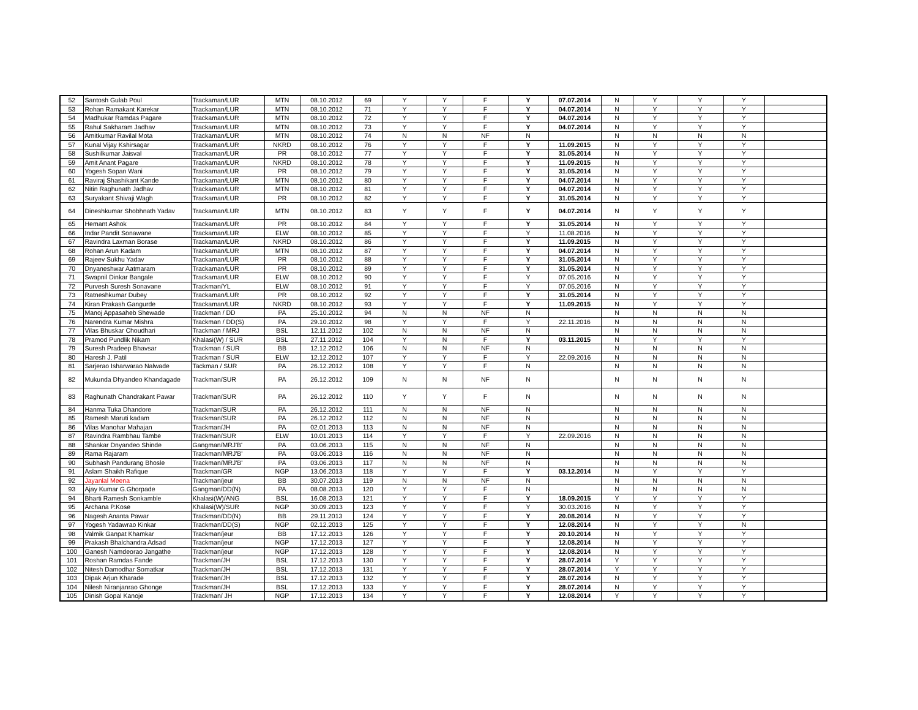| 52 | Santosh Gulab Poul | Trackaman/LUR | MTN | 08.10.2012 | 69 | Y | Y | F | Y | 07.07.2014 | N | Y | Y | Y | |
| 53 | Rohan Ramakant Karekar | Trackaman/LUR | MTN | 08.10.2012 | 71 | Y | Y | F | Y | 04.07.2014 | N | Y | Y | Y | |
| 54 | Madhukar Ramdas Pagare | Trackaman/LUR | MTN | 08.10.2012 | 72 | Y | Y | F | Y | 04.07.2014 | N | Y | Y | Y | |
| 55 | Rahul Sakharam Jadhav | Trackaman/LUR | MTN | 08.10.2012 | 73 | Y | Y | F | Y | 04.07.2014 | N | Y | Y | Y | |
| 56 | Amitkumar Ravilal Mota | Trackaman/LUR | MTN | 08.10.2012 | 74 | N | N | NF | N | | N | N | N | N | |
| 57 | Kunal Vijay Kshirsagar | Trackaman/LUR | NKRD | 08.10.2012 | 76 | Y | Y | F | Y | 11.09.2015 | N | Y | Y | Y | |
| 58 | Sushilkumar Jaisval | Trackaman/LUR | PR | 08.10.2012 | 77 | Y | Y | F | Y | 31.05.2014 | N | Y | Y | Y | |
| 59 | Amit Anant Pagare | Trackaman/LUR | NKRD | 08.10.2012 | 78 | Y | Y | F | Y | 11.09.2015 | N | Y | Y | Y | |
| 60 | Yogesh Sopan Wani | Trackaman/LUR | PR | 08.10.2012 | 79 | Y | Y | F | Y | 31.05.2014 | N | Y | Y | Y | |
| 61 | Raviraj Shashikant Kande | Trackaman/LUR | MTN | 08.10.2012 | 80 | Y | Y | F | Y | 04.07.2014 | N | Y | Y | Y | |
| 62 | Nitin Raghunath Jadhav | Trackaman/LUR | MTN | 08.10.2012 | 81 | Y | Y | F | Y | 04.07.2014 | N | Y | Y | Y | |
| 63 | Suryakant Shivaji Wagh | Trackaman/LUR | PR | 08.10.2012 | 82 | Y | Y | F | Y | 31.05.2014 | N | Y | Y | Y | |
| 64 | Dineshkumar Shobhnath Yadav | Trackaman/LUR | MTN | 08.10.2012 | 83 | Y | Y | F | Y | 04.07.2014 | N | Y | Y | Y | |
| 65 | Hemant Ashok | Trackaman/LUR | PR | 08.10.2012 | 84 | Y | Y | F | Y | 31.05.2014 | N | Y | Y | Y | |
| 66 | Indar Pandit Sonawane | Trackaman/LUR | ELW | 08.10.2012 | 85 | Y | Y | F | Y | 11.08.2016 | N | Y | Y | Y | |
| 67 | Ravindra Laxman Borase | Trackaman/LUR | NKRD | 08.10.2012 | 86 | Y | Y | F | Y | 11.09.2015 | N | Y | Y | Y | |
| 68 | Rohan Arun Kadam | Trackaman/LUR | MTN | 08.10.2012 | 87 | Y | Y | F | Y | 04.07.2014 | N | Y | Y | Y | |
| 69 | Rajeev Sukhu Yadav | Trackaman/LUR | PR | 08.10.2012 | 88 | Y | Y | F | Y | 31.05.2014 | N | Y | Y | Y | |
| 70 | Dnyaneshwar Aatmaram | Trackaman/LUR | PR | 08.10.2012 | 89 | Y | Y | F | Y | 31.05.2014 | N | Y | Y | Y | |
| 71 | Swapnil Dinkar Bangale | Trackaman/LUR | ELW | 08.10.2012 | 90 | Y | Y | F | Y | 07.05.2016 | N | Y | Y | Y | |
| 72 | Purvesh Suresh Sonavane | Trackman/YL | ELW | 08.10.2012 | 91 | Y | Y | F | Y | 07.05.2016 | N | Y | Y | Y | |
| 73 | Ratneshkumar Dubey | Trackaman/LUR | PR | 08.10.2012 | 92 | Y | Y | F | Y | 31.05.2014 | N | Y | Y | Y | |
| 74 | Kiran Prakash Gangurde | Trackaman/LUR | NKRD | 08.10.2012 | 93 | Y | Y | F | Y | 11.09.2015 | N | Y | Y | Y | |
| 75 | Manoj Appasaheb Shewade | Trackman / DD | PA | 25.10.2012 | 94 | N | N | NF | N | | N | N | N | N | |
| 76 | Narendra Kumar Mishra | Trackman / DD(S) | PA | 29.10.2012 | 98 | Y | Y | F | Y | 22.11.2016 | N | N | N | N | |
| 77 | Vilas Bhuskar Choudhari | Trackman / MRJ | BSL | 12.11.2012 | 102 | N | N | NF | N | | N | N | N | N | |
| 78 | Pramod Pundlik Nikam | Khalasi(W) / SUR | BSL | 27.11.2012 | 104 | Y | N | F | Y | 03.11.2015 | N | Y | Y | Y | |
| 79 | Suresh Pradeep Bhavsar | Trackman / SUR | BB | 12.12.2012 | 106 | N | N | NF | N | | N | N | N | N | |
| 80 | Haresh J. Patil | Trackman / SUR | ELW | 12.12.2012 | 107 | Y | Y | F | Y | 22.09.2016 | N | N | N | N | |
| 81 | Sarjerao Isharwarao Nalwade | Tackman / SUR | PA | 26.12.2012 | 108 | Y | Y | F | N | | N | N | N | N | |
| 82 | Mukunda Dhyandeo Khandagade | Trackman/SUR | PA | 26.12.2012 | 109 | N | N | NF | N | | N | N | N | N | |
| 83 | Raghunath Chandrakant Pawar | Trackman/SUR | PA | 26.12.2012 | 110 | Y | Y | F | N | | N | N | N | N | |
| 84 | Hanma Tuka Dhandore | Trackman/SUR | PA | 26.12.2012 | 111 | N | N | NF | N | | N | N | N | N | |
| 85 | Ramesh Maruti kadam | Trackman/SUR | PA | 26.12.2012 | 112 | N | N | NF | N | | N | N | N | N | |
| 86 | Vilas Manohar Mahajan | Trackman/JH | PA | 02.01.2013 | 113 | N | N | NF | N | | N | N | N | N | |
| 87 | Ravindra Rambhau Tambe | Trackman/SUR | ELW | 10.01.2013 | 114 | Y | Y | F | Y | 22.09.2016 | N | N | N | N | |
| 88 | Shankar Dnyandeo Shinde | Gangman/MRJ'B' | PA | 03.06.2013 | 115 | N | N | NF | N | | N | N | N | N | |
| 89 | Rama Rajaram | Trackman/MRJ'B' | PA | 03.06.2013 | 116 | N | N | NF | N | | N | N | N | N | |
| 90 | Subhash Pandurang Bhosle | Trackman/MRJ'B' | PA | 03.06.2013 | 117 | N | N | NF | N | | N | N | N | N | |
| 91 | Aslam Shaikh Rafique | Trackman/GR | NGP | 13.06.2013 | 118 | Y | Y | F | Y | 03.12.2014 | N | Y | Y | Y | |
| 92 | Jayanlal Meena | Trackman/jeur | BB | 30.07.2013 | 119 | N | N | NF | N | | N | N | N | N | |
| 93 | Ajay Kumar G.Ghorpade | Gangman/DD(N) | PA | 08.08.2013 | 120 | Y | Y | F | N | | N | N | N | N | |
| 94 | Bharti Ramesh Sonkamble | Khalasi(W)/ANG | BSL | 16.08.2013 | 121 | Y | Y | F | Y | 18.09.2015 | Y | Y | Y | Y | |
| 95 | Archana P.Kose | Khalasi(W)/SUR | NGP | 30.09.2013 | 123 | Y | Y | F | Y | 30.03.2016 | N | Y | Y | Y | |
| 96 | Nagesh Ananta Pawar | Trackman/DD(N) | BB | 29.11.2013 | 124 | Y | Y | F | Y | 20.08.2014 | N | Y | Y | Y | |
| 97 | Yogesh Yadawrao Kinkar | Trackman/DD(S) | NGP | 02.12.2013 | 125 | Y | Y | F | Y | 12.08.2014 | N | Y | Y | N | |
| 98 | Valmik Ganpat Khamkar | Trackman/jeur | BB | 17.12.2013 | 126 | Y | Y | F | Y | 20.10.2014 | N | Y | Y | Y | |
| 99 | Prakash Bhalchandra Adsad | Trackman/jeur | NGP | 17.12.2013 | 127 | Y | Y | F | Y | 12.08.2014 | N | Y | Y | Y | |
| 100 | Ganesh Namdeorao Jangathe | Trackman/jeur | NGP | 17.12.2013 | 128 | Y | Y | F | Y | 12.08.2014 | N | Y | Y | Y | |
| 101 | Roshan Ramdas Fande | Trackman/JH | BSL | 17.12.2013 | 130 | Y | Y | F | Y | 28.07.2014 | Y | Y | Y | Y | |
| 102 | Nitesh Damodhar Somatkar | Trackman/JH | BSL | 17.12.2013 | 131 | Y | Y | F | Y | 28.07.2014 | Y | Y | Y | Y | |
| 103 | Dipak Arjun Kharade | Trackman/JH | BSL | 17.12.2013 | 132 | Y | Y | F | Y | 28.07.2014 | N | Y | Y | Y | |
| 104 | Nilesh Niranjanrao Ghonge | Trackman/JH | BSL | 17.12.2013 | 133 | Y | Y | F | Y | 28.07.2014 | N | Y | Y | Y | |
| 105 | Dinish Gopal Kanoje | Trackman/ JH | NGP | 17.12.2013 | 134 | Y | Y | F | Y | 12.08.2014 | Y | Y | Y | Y | |